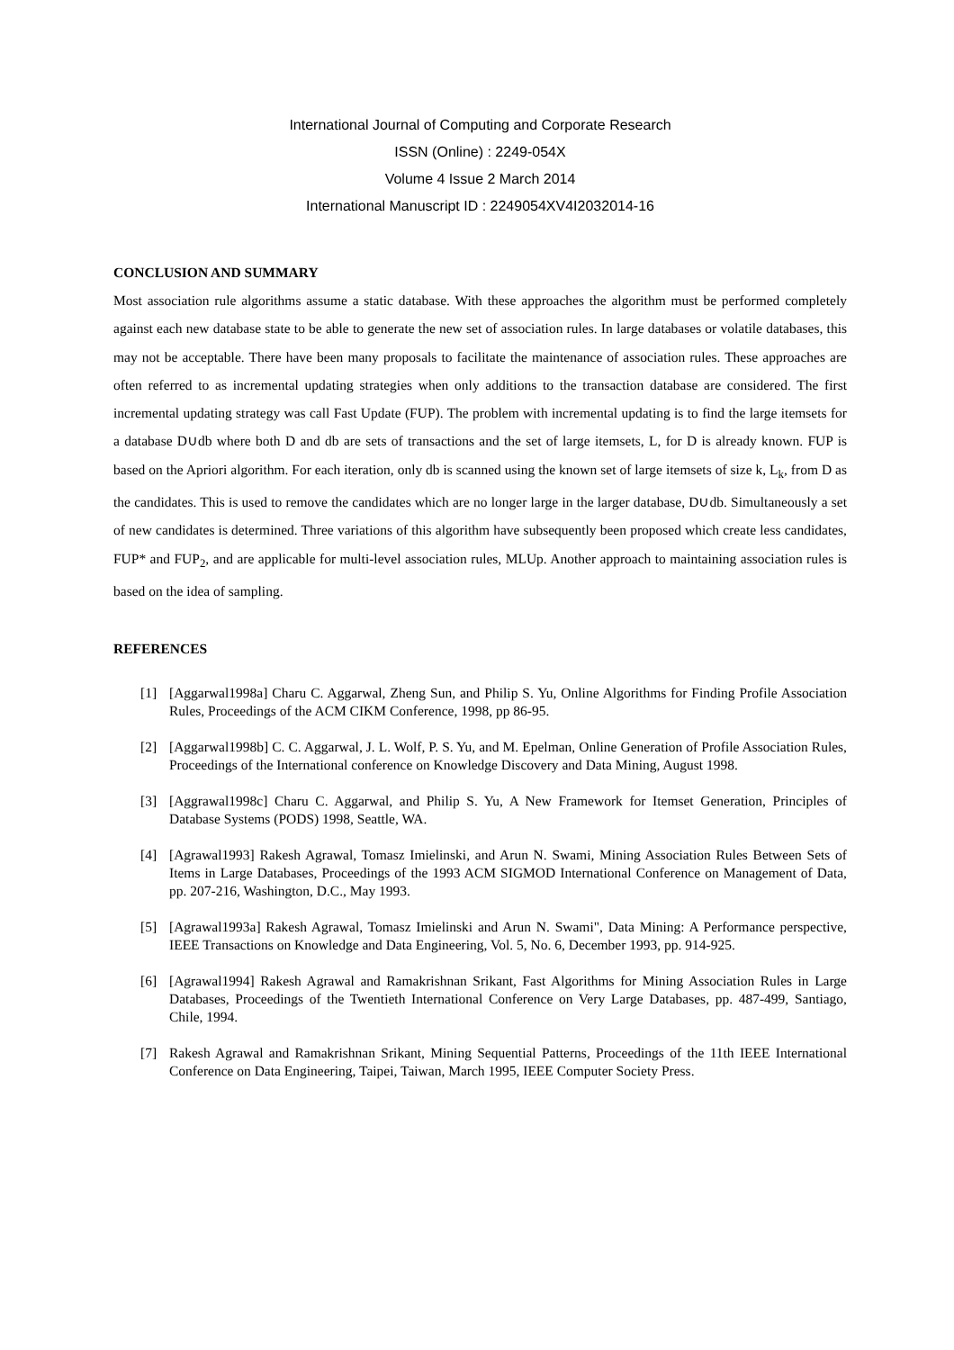International Journal of Computing and Corporate Research
ISSN (Online) : 2249-054X
Volume 4 Issue 2 March 2014
International Manuscript ID : 2249054XV4I2032014-16
CONCLUSION AND SUMMARY
Most association rule algorithms assume a static database. With these approaches the algorithm must be performed completely against each new database state to be able to generate the new set of association rules. In large databases or volatile databases, this may not be acceptable. There have been many proposals to facilitate the maintenance of association rules. These approaches are often referred to as incremental updating strategies when only additions to the transaction database are considered. The first incremental updating strategy was call Fast Update (FUP). The problem with incremental updating is to find the large itemsets for a database D∪db where both D and db are sets of transactions and the set of large itemsets, L, for D is already known. FUP is based on the Apriori algorithm. For each iteration, only db is scanned using the known set of large itemsets of size k, L<sub>k</sub>, from D as the candidates. This is used to remove the candidates which are no longer large in the larger database, D∪db. Simultaneously a set of new candidates is determined. Three variations of this algorithm have subsequently been proposed which create less candidates, FUP* and FUP<sub>2</sub>, and are applicable for multi-level association rules, MLUp. Another approach to maintaining association rules is based on the idea of sampling.
REFERENCES
[1] [Aggarwal1998a] Charu C. Aggarwal, Zheng Sun, and Philip S. Yu, Online Algorithms for Finding Profile Association Rules, Proceedings of the ACM CIKM Conference, 1998, pp 86-95.
[2] [Aggarwal1998b] C. C. Aggarwal, J. L. Wolf, P. S. Yu, and M. Epelman, Online Generation of Profile Association Rules, Proceedings of the International conference on Knowledge Discovery and Data Mining, August 1998.
[3] [Aggrawal1998c] Charu C. Aggarwal, and Philip S. Yu, A New Framework for Itemset Generation, Principles of Database Systems (PODS) 1998, Seattle, WA.
[4] [Agrawal1993] Rakesh Agrawal, Tomasz Imielinski, and Arun N. Swami, Mining Association Rules Between Sets of Items in Large Databases, Proceedings of the 1993 ACM SIGMOD International Conference on Management of Data, pp. 207-216, Washington, D.C., May 1993.
[5] [Agrawal1993a] Rakesh Agrawal, Tomasz Imielinski and Arun N. Swami", Data Mining: A Performance perspective, IEEE Transactions on Knowledge and Data Engineering, Vol. 5, No. 6, December 1993, pp. 914-925.
[6] [Agrawal1994] Rakesh Agrawal and Ramakrishnan Srikant, Fast Algorithms for Mining Association Rules in Large Databases, Proceedings of the Twentieth International Conference on Very Large Databases, pp. 487-499, Santiago, Chile, 1994.
[7] Rakesh Agrawal and Ramakrishnan Srikant, Mining Sequential Patterns, Proceedings of the 11th IEEE International Conference on Data Engineering, Taipei, Taiwan, March 1995, IEEE Computer Society Press.